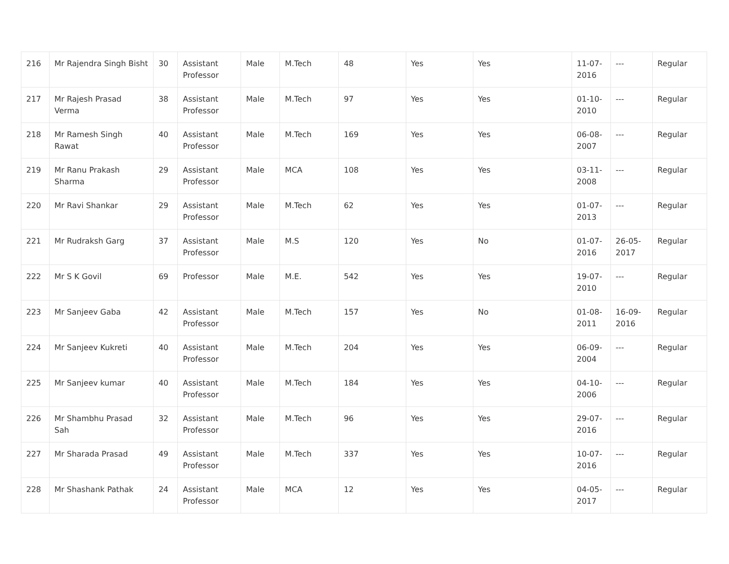| 216 | Mr Rajendra Singh Bisht | 30 | Assistant Professor | Male | M.Tech | 48 | Yes | Yes | 11-07-2016 | --- | Regular |
| 217 | Mr Rajesh Prasad Verma | 38 | Assistant Professor | Male | M.Tech | 97 | Yes | Yes | 01-10-2010 | --- | Regular |
| 218 | Mr Ramesh Singh Rawat | 40 | Assistant Professor | Male | M.Tech | 169 | Yes | Yes | 06-08-2007 | --- | Regular |
| 219 | Mr Ranu Prakash Sharma | 29 | Assistant Professor | Male | MCA | 108 | Yes | Yes | 03-11-2008 | --- | Regular |
| 220 | Mr Ravi Shankar | 29 | Assistant Professor | Male | M.Tech | 62 | Yes | Yes | 01-07-2013 | --- | Regular |
| 221 | Mr Rudraksh Garg | 37 | Assistant Professor | Male | M.S | 120 | Yes | No | 01-07-2016 | 26-05-2017 | Regular |
| 222 | Mr S K Govil | 69 | Professor | Male | M.E. | 542 | Yes | Yes | 19-07-2010 | --- | Regular |
| 223 | Mr Sanjeev Gaba | 42 | Assistant Professor | Male | M.Tech | 157 | Yes | No | 01-08-2011 | 16-09-2016 | Regular |
| 224 | Mr Sanjeev Kukreti | 40 | Assistant Professor | Male | M.Tech | 204 | Yes | Yes | 06-09-2004 | --- | Regular |
| 225 | Mr Sanjeev kumar | 40 | Assistant Professor | Male | M.Tech | 184 | Yes | Yes | 04-10-2006 | --- | Regular |
| 226 | Mr Shambhu Prasad Sah | 32 | Assistant Professor | Male | M.Tech | 96 | Yes | Yes | 29-07-2016 | --- | Regular |
| 227 | Mr Sharada Prasad | 49 | Assistant Professor | Male | M.Tech | 337 | Yes | Yes | 10-07-2016 | --- | Regular |
| 228 | Mr Shashank Pathak | 24 | Assistant Professor | Male | MCA | 12 | Yes | Yes | 04-05-2017 | --- | Regular |